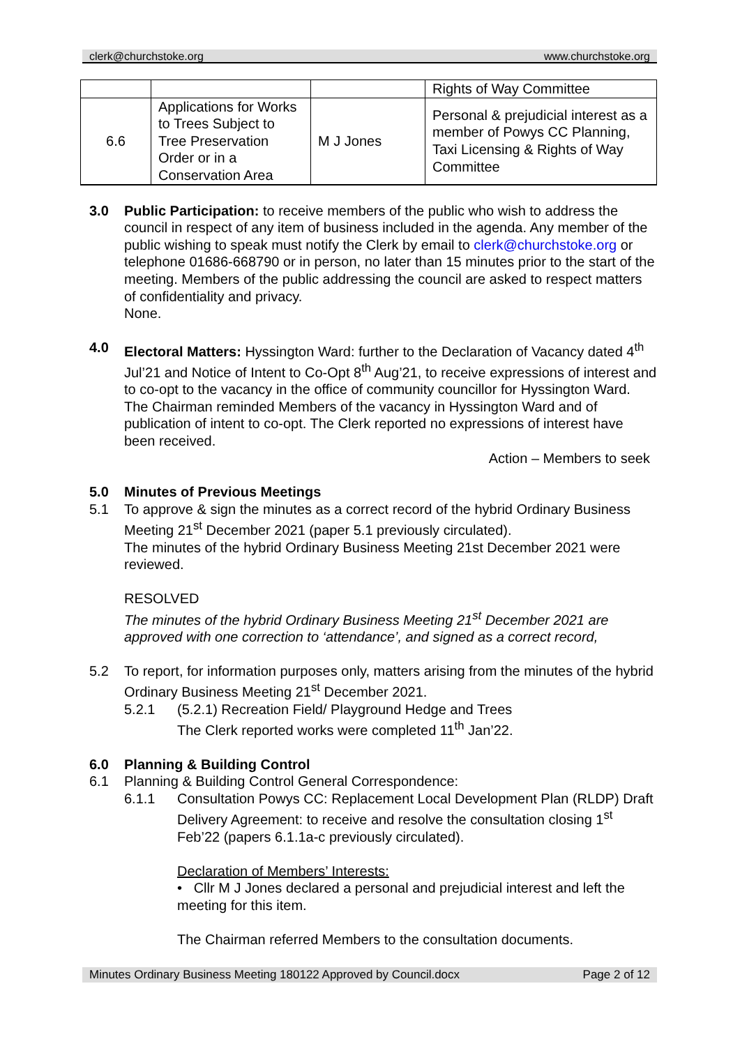clerk@churchstoke.org www.churchstoke.org
| | | | Rights of Way Committee |
| 6.6 | Applications for Works to Trees Subject to Tree Preservation Order or in a Conservation Area | M J Jones | Personal & prejudicial interest as a member of Powys CC Planning, Taxi Licensing & Rights of Way Committee |
3.0 Public Participation: to receive members of the public who wish to address the council in respect of any item of business included in the agenda. Any member of the public wishing to speak must notify the Clerk by email to clerk@churchstoke.org or telephone 01686-668790 or in person, no later than 15 minutes prior to the start of the meeting. Members of the public addressing the council are asked to respect matters of confidentiality and privacy.
None.
4.0 Electoral Matters: Hyssington Ward: further to the Declaration of Vacancy dated 4<sup>th</sup> Jul’21 and Notice of Intent to Co-Opt 8<sup>th</sup> Aug’21, to receive expressions of interest and to co-opt to the vacancy in the office of community councillor for Hyssington Ward.
The Chairman reminded Members of the vacancy in Hyssington Ward and of publication of intent to co-opt. The Clerk reported no expressions of interest have been received.
Action – Members to seek
5.0 Minutes of Previous Meetings
5.1 To approve & sign the minutes as a correct record of the hybrid Ordinary Business Meeting 21<sup>st</sup> December 2021 (paper 5.1 previously circulated).
The minutes of the hybrid Ordinary Business Meeting 21st December 2021 were reviewed.
RESOLVED
The minutes of the hybrid Ordinary Business Meeting 21<sup>st</sup> December 2021 are approved with one correction to ‘attendance’, and signed as a correct record,
5.2 To report, for information purposes only, matters arising from the minutes of the hybrid Ordinary Business Meeting 21<sup>st</sup> December 2021.
5.2.1 (5.2.1) Recreation Field/ Playground Hedge and Trees
The Clerk reported works were completed 11<sup>th</sup> Jan’22.
6.0 Planning & Building Control
6.1 Planning & Building Control General Correspondence:
6.1.1 Consultation Powys CC: Replacement Local Development Plan (RLDP) Draft Delivery Agreement: to receive and resolve the consultation closing 1<sup>st</sup> Feb’22 (papers 6.1.1a-c previously circulated).
Declaration of Members’ Interests:
• Cllr M J Jones declared a personal and prejudicial interest and left the meeting for this item.
The Chairman referred Members to the consultation documents.
Minutes Ordinary Business Meeting 180122 Approved by Council.docx Page 2 of 12